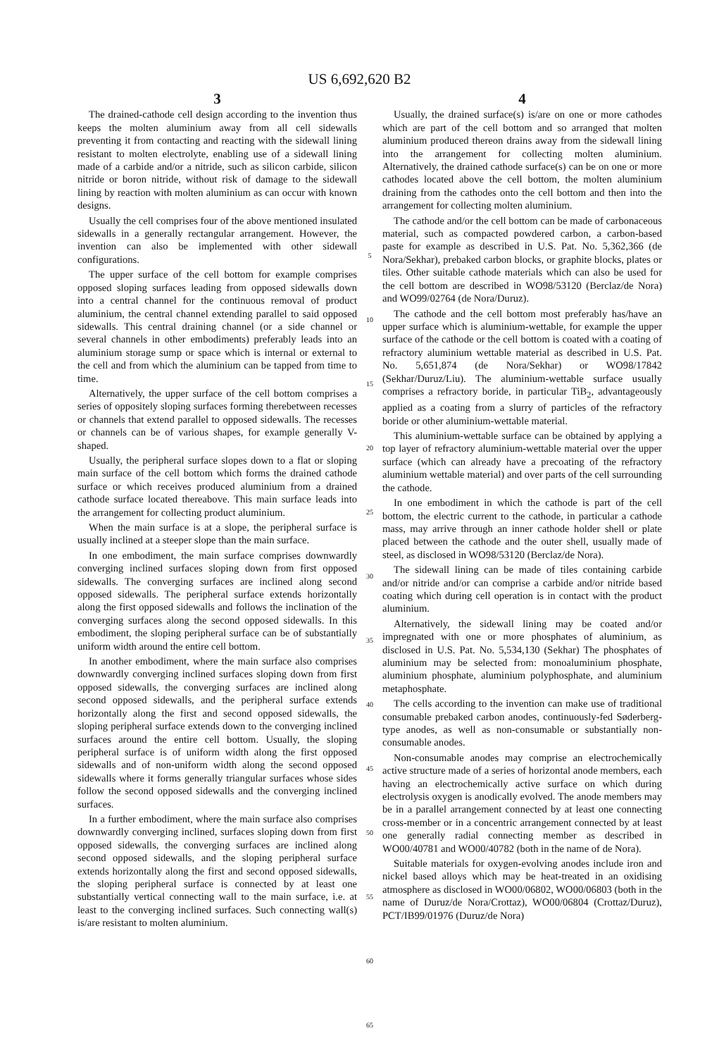US 6,692,620 B2
3
The drained-cathode cell design according to the invention thus keeps the molten aluminium away from all cell sidewalls preventing it from contacting and reacting with the sidewall lining resistant to molten electrolyte, enabling use of a sidewall lining made of a carbide and/or a nitride, such as silicon carbide, silicon nitride or boron nitride, without risk of damage to the sidewall lining by reaction with molten aluminium as can occur with known designs.
Usually the cell comprises four of the above mentioned insulated sidewalls in a generally rectangular arrangement. However, the invention can also be implemented with other sidewall configurations.
The upper surface of the cell bottom for example comprises opposed sloping surfaces leading from opposed sidewalls down into a central channel for the continuous removal of product aluminium, the central channel extending parallel to said opposed sidewalls. This central draining channel (or a side channel or several channels in other embodiments) preferably leads into an aluminium storage sump or space which is internal or external to the cell and from which the aluminium can be tapped from time to time.
Alternatively, the upper surface of the cell bottom comprises a series of oppositely sloping surfaces forming therebetween recesses or channels that extend parallel to opposed sidewalls. The recesses or channels can be of various shapes, for example generally V-shaped.
Usually, the peripheral surface slopes down to a flat or sloping main surface of the cell bottom which forms the drained cathode surface or which receives produced aluminium from a drained cathode surface located thereabove. This main surface leads into the arrangement for collecting product aluminium.
When the main surface is at a slope, the peripheral surface is usually inclined at a steeper slope than the main surface.
In one embodiment, the main surface comprises downwardly converging inclined surfaces sloping down from first opposed sidewalls. The converging surfaces are inclined along second opposed sidewalls. The peripheral surface extends horizontally along the first opposed sidewalls and follows the inclination of the converging surfaces along the second opposed sidewalls. In this embodiment, the sloping peripheral surface can be of substantially uniform width around the entire cell bottom.
In another embodiment, where the main surface also comprises downwardly converging inclined surfaces sloping down from first opposed sidewalls, the converging surfaces are inclined along second opposed sidewalls, and the peripheral surface extends horizontally along the first and second opposed sidewalls, the sloping peripheral surface extends down to the converging inclined surfaces around the entire cell bottom. Usually, the sloping peripheral surface is of uniform width along the first opposed sidewalls and of non-uniform width along the second opposed sidewalls where it forms generally triangular surfaces whose sides follow the second opposed sidewalls and the converging inclined surfaces.
In a further embodiment, where the main surface also comprises downwardly converging inclined, surfaces sloping down from first opposed sidewalls, the converging surfaces are inclined along second opposed sidewalls, and the sloping peripheral surface extends horizontally along the first and second opposed sidewalls, the sloping peripheral surface is connected by at least one substantially vertical connecting wall to the main surface, i.e. at least to the converging inclined surfaces. Such connecting wall(s) is/are resistant to molten aluminium.
5
10
15
20
25
30
35
40
45
50
55
60
65
4
Usually, the drained surface(s) is/are on one or more cathodes which are part of the cell bottom and so arranged that molten aluminium produced thereon drains away from the sidewall lining into the arrangement for collecting molten aluminium. Alternatively, the drained cathode surface(s) can be on one or more cathodes located above the cell bottom, the molten aluminium draining from the cathodes onto the cell bottom and then into the arrangement for collecting molten aluminium.
The cathode and/or the cell bottom can be made of carbonaceous material, such as compacted powdered carbon, a carbon-based paste for example as described in U.S. Pat. No. 5,362,366 (de Nora/Sekhar), prebaked carbon blocks, or graphite blocks, plates or tiles. Other suitable cathode materials which can also be used for the cell bottom are described in WO98/53120 (Berclaz/de Nora) and WO99/02764 (de Nora/Duruz).
The cathode and the cell bottom most preferably has/have an upper surface which is aluminium-wettable, for example the upper surface of the cathode or the cell bottom is coated with a coating of refractory aluminium wettable material as described in U.S. Pat. No. 5,651,874 (de Nora/Sekhar) or WO98/17842 (Sekhar/Duruz/Liu). The aluminium-wettable surface usually comprises a refractory boride, in particular TiB<sub>2</sub>, advantageously applied as a coating from a slurry of particles of the refractory boride or other aluminium-wettable material.
This aluminium-wettable surface can be obtained by applying a top layer of refractory aluminium-wettable material over the upper surface (which can already have a precoating of the refractory aluminium wettable material) and over parts of the cell surrounding the cathode.
In one embodiment in which the cathode is part of the cell bottom, the electric current to the cathode, in particular a cathode mass, may arrive through an inner cathode holder shell or plate placed between the cathode and the outer shell, usually made of steel, as disclosed in WO98/53120 (Berclaz/de Nora).
The sidewall lining can be made of tiles containing carbide and/or nitride and/or can comprise a carbide and/or nitride based coating which during cell operation is in contact with the product aluminium.
Alternatively, the sidewall lining may be coated and/or impregnated with one or more phosphates of aluminium, as disclosed in U.S. Pat. No. 5,534,130 (Sekhar) The phosphates of aluminium may be selected from: monoaluminium phosphate, aluminium phosphate, aluminium polyphosphate, and aluminium metaphosphate.
The cells according to the invention can make use of traditional consumable prebaked carbon anodes, continuously-fed Søderberg-type anodes, as well as non-consumable or substantially non-consumable anodes.
Non-consumable anodes may comprise an electrochemically active structure made of a series of horizontal anode members, each having an electrochemically active surface on which during electrolysis oxygen is anodically evolved. The anode members may be in a parallel arrangement connected by at least one connecting cross-member or in a concentric arrangement connected by at least one generally radial connecting member as described in WO00/40781 and WO00/40782 (both in the name of de Nora).
Suitable materials for oxygen-evolving anodes include iron and nickel based alloys which may be heat-treated in an oxidising atmosphere as disclosed in WO00/06802, WO00/06803 (both in the name of Duruz/de Nora/Crottaz), WO00/06804 (Crottaz/Duruz), PCT/IB99/01976 (Duruz/de Nora)